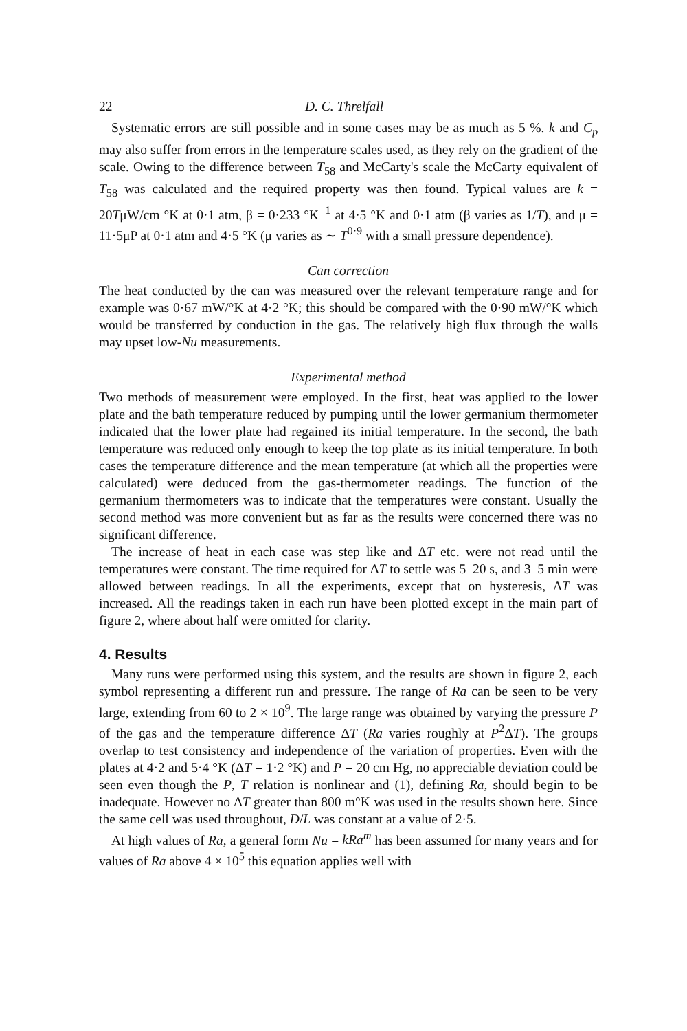22 D. C. Threlfall
Systematic errors are still possible and in some cases may be as much as 5 %. k and C<sub>p</sub> may also suffer from errors in the temperature scales used, as they rely on the gradient of the scale. Owing to the difference between T<sub>58</sub> and McCarty's scale the McCarty equivalent of T<sub>58</sub> was calculated and the required property was then found. Typical values are k = 20TμW/cm °K at 0·1 atm, β = 0·233 °K<sup>−1</sup> at 4·5 °K and 0·1 atm (β varies as 1/T), and μ = 11·5μP at 0·1 atm and 4·5 °K (μ varies as ∼ T<sup>0·9</sup> with a small pressure dependence).
Can correction
The heat conducted by the can was measured over the relevant temperature range and for example was 0·67 mW/°K at 4·2 °K; this should be compared with the 0·90 mW/°K which would be transferred by conduction in the gas. The relatively high flux through the walls may upset low-Nu measurements.
Experimental method
Two methods of measurement were employed. In the first, heat was applied to the lower plate and the bath temperature reduced by pumping until the lower germanium thermometer indicated that the lower plate had regained its initial temperature. In the second, the bath temperature was reduced only enough to keep the top plate as its initial temperature. In both cases the temperature difference and the mean temperature (at which all the properties were calculated) were deduced from the gas-thermometer readings. The function of the germanium thermometers was to indicate that the temperatures were constant. Usually the second method was more convenient but as far as the results were concerned there was no significant difference.
The increase of heat in each case was step like and ΔT etc. were not read until the temperatures were constant. The time required for ΔT to settle was 5–20 s, and 3–5 min were allowed between readings. In all the experiments, except that on hysteresis, ΔT was increased. All the readings taken in each run have been plotted except in the main part of figure 2, where about half were omitted for clarity.
4. Results
Many runs were performed using this system, and the results are shown in figure 2, each symbol representing a different run and pressure. The range of Ra can be seen to be very large, extending from 60 to 2 × 10<sup>9</sup>. The large range was obtained by varying the pressure P of the gas and the temperature difference ΔT (Ra varies roughly at P<sup>2</sup>ΔT). The groups overlap to test consistency and independence of the variation of properties. Even with the plates at 4·2 and 5·4 °K (ΔT = 1·2 °K) and P = 20 cm Hg, no appreciable deviation could be seen even though the P, T relation is nonlinear and (1), defining Ra, should begin to be inadequate. However no ΔT greater than 800 m°K was used in the results shown here. Since the same cell was used throughout, D/L was constant at a value of 2·5.
At high values of Ra, a general form Nu = kRa<sup>m</sup> has been assumed for many years and for values of Ra above 4 × 10<sup>5</sup> this equation applies well with